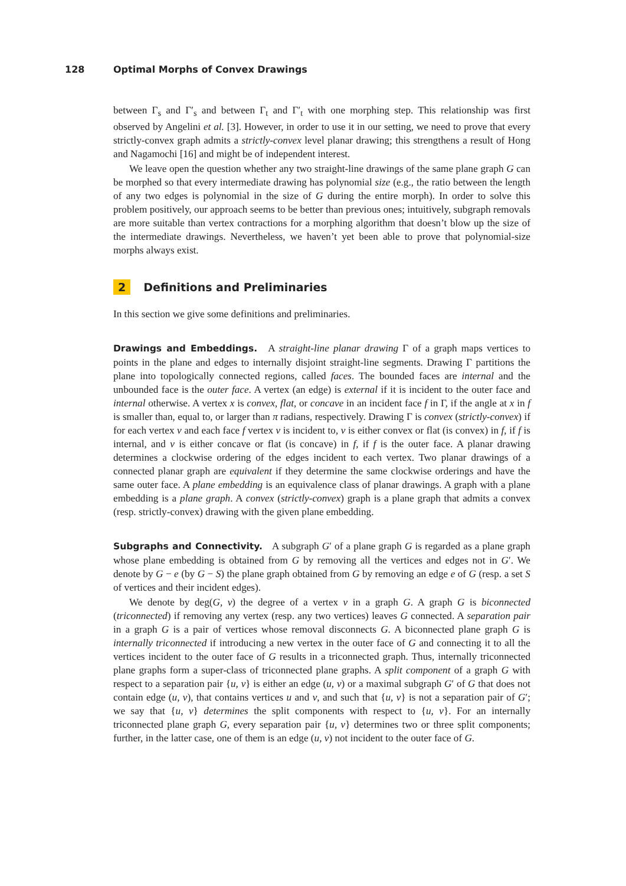128 Optimal Morphs of Convex Drawings
between Γ<sub>s</sub> and Γ′<sub>s</sub> and between Γ<sub>t</sub> and Γ′<sub>t</sub> with one morphing step. This relationship was first observed by Angelini et al. [3]. However, in order to use it in our setting, we need to prove that every strictly-convex graph admits a strictly-convex level planar drawing; this strengthens a result of Hong and Nagamochi [16] and might be of independent interest.
We leave open the question whether any two straight-line drawings of the same plane graph G can be morphed so that every intermediate drawing has polynomial size (e.g., the ratio between the length of any two edges is polynomial in the size of G during the entire morph). In order to solve this problem positively, our approach seems to be better than previous ones; intuitively, subgraph removals are more suitable than vertex contractions for a morphing algorithm that doesn’t blow up the size of the intermediate drawings. Nevertheless, we haven’t yet been able to prove that polynomial-size morphs always exist.
2 Definitions and Preliminaries
In this section we give some definitions and preliminaries.
Drawings and Embeddings. A straight-line planar drawing Γ of a graph maps vertices to points in the plane and edges to internally disjoint straight-line segments. Drawing Γ partitions the plane into topologically connected regions, called faces. The bounded faces are internal and the unbounded face is the outer face. A vertex (an edge) is external if it is incident to the outer face and internal otherwise. A vertex x is convex, flat, or concave in an incident face f in Γ, if the angle at x in f is smaller than, equal to, or larger than π radians, respectively. Drawing Γ is convex (strictly-convex) if for each vertex v and each face f vertex v is incident to, v is either convex or flat (is convex) in f, if f is internal, and v is either concave or flat (is concave) in f, if f is the outer face. A planar drawing determines a clockwise ordering of the edges incident to each vertex. Two planar drawings of a connected planar graph are equivalent if they determine the same clockwise orderings and have the same outer face. A plane embedding is an equivalence class of planar drawings. A graph with a plane embedding is a plane graph. A convex (strictly-convex) graph is a plane graph that admits a convex (resp. strictly-convex) drawing with the given plane embedding.
Subgraphs and Connectivity. A subgraph G′ of a plane graph G is regarded as a plane graph whose plane embedding is obtained from G by removing all the vertices and edges not in G′. We denote by G − e (by G − S) the plane graph obtained from G by removing an edge e of G (resp. a set S of vertices and their incident edges).
We denote by deg(G, v) the degree of a vertex v in a graph G. A graph G is biconnected (triconnected) if removing any vertex (resp. any two vertices) leaves G connected. A separation pair in a graph G is a pair of vertices whose removal disconnects G. A biconnected plane graph G is internally triconnected if introducing a new vertex in the outer face of G and connecting it to all the vertices incident to the outer face of G results in a triconnected graph. Thus, internally triconnected plane graphs form a super-class of triconnected plane graphs. A split component of a graph G with respect to a separation pair {u, v} is either an edge (u, v) or a maximal subgraph G′ of G that does not contain edge (u, v), that contains vertices u and v, and such that {u, v} is not a separation pair of G′; we say that {u, v} determines the split components with respect to {u, v}. For an internally triconnected plane graph G, every separation pair {u, v} determines two or three split components; further, in the latter case, one of them is an edge (u, v) not incident to the outer face of G.